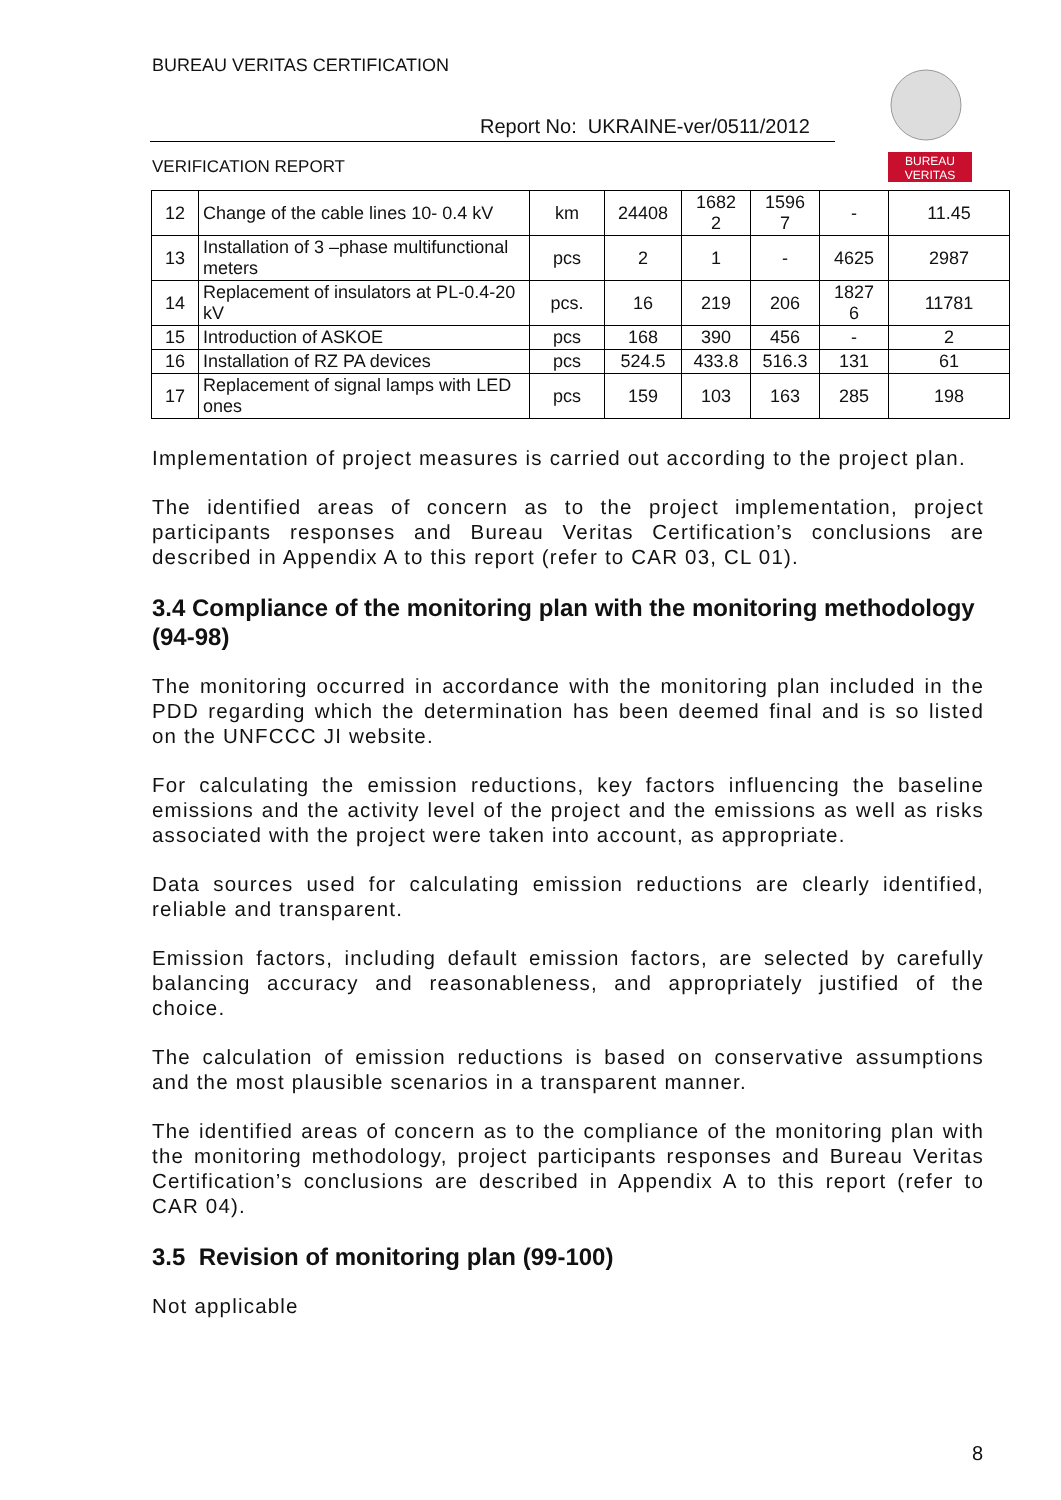BUREAU VERITAS CERTIFICATION
Report No: UKRAINE-ver/0511/2012
VERIFICATION REPORT
BUREAU
VERITAS
| 12 | Change of the cable lines 10- 0.4 kV | km | 24408 | 1682 2 | 1596 7 | - | 11.45 |
| 13 | Installation of 3 –phase multifunctional meters | pcs | 2 | 1 | - | 4625 | 2987 |
| 14 | Replacement of insulators at PL-0.4-20 kV | pcs. | 16 | 219 | 206 | 1827 6 | 11781 |
| 15 | Introduction of ASKOE | pcs | 168 | 390 | 456 | - | 2 |
| 16 | Installation of RZ PA devices | pcs | 524.5 | 433.8 | 516.3 | 131 | 61 |
| 17 | Replacement of signal lamps with LED ones | pcs | 159 | 103 | 163 | 285 | 198 |
Implementation of project measures is carried out according to the project plan.
The identified areas of concern as to the project implementation, project participants responses and Bureau Veritas Certification’s conclusions are described in Appendix A to this report (refer to CAR 03, CL 01).
3.4 Compliance of the monitoring plan with the monitoring methodology (94-98)
The monitoring occurred in accordance with the monitoring plan included in the PDD regarding which the determination has been deemed final and is so listed on the UNFCCC JI website.
For calculating the emission reductions, key factors influencing the baseline emissions and the activity level of the project and the emissions as well as risks associated with the project were taken into account, as appropriate.
Data sources used for calculating emission reductions are clearly identified, reliable and transparent.
Emission factors, including default emission factors, are selected by carefully balancing accuracy and reasonableness, and appropriately justified of the choice.
The calculation of emission reductions is based on conservative assumptions and the most plausible scenarios in a transparent manner.
The identified areas of concern as to the compliance of the monitoring plan with the monitoring methodology, project participants responses and Bureau Veritas Certification’s conclusions are described in Appendix A to this report (refer to CAR 04).
3.5 Revision of monitoring plan (99-100)
Not applicable
8